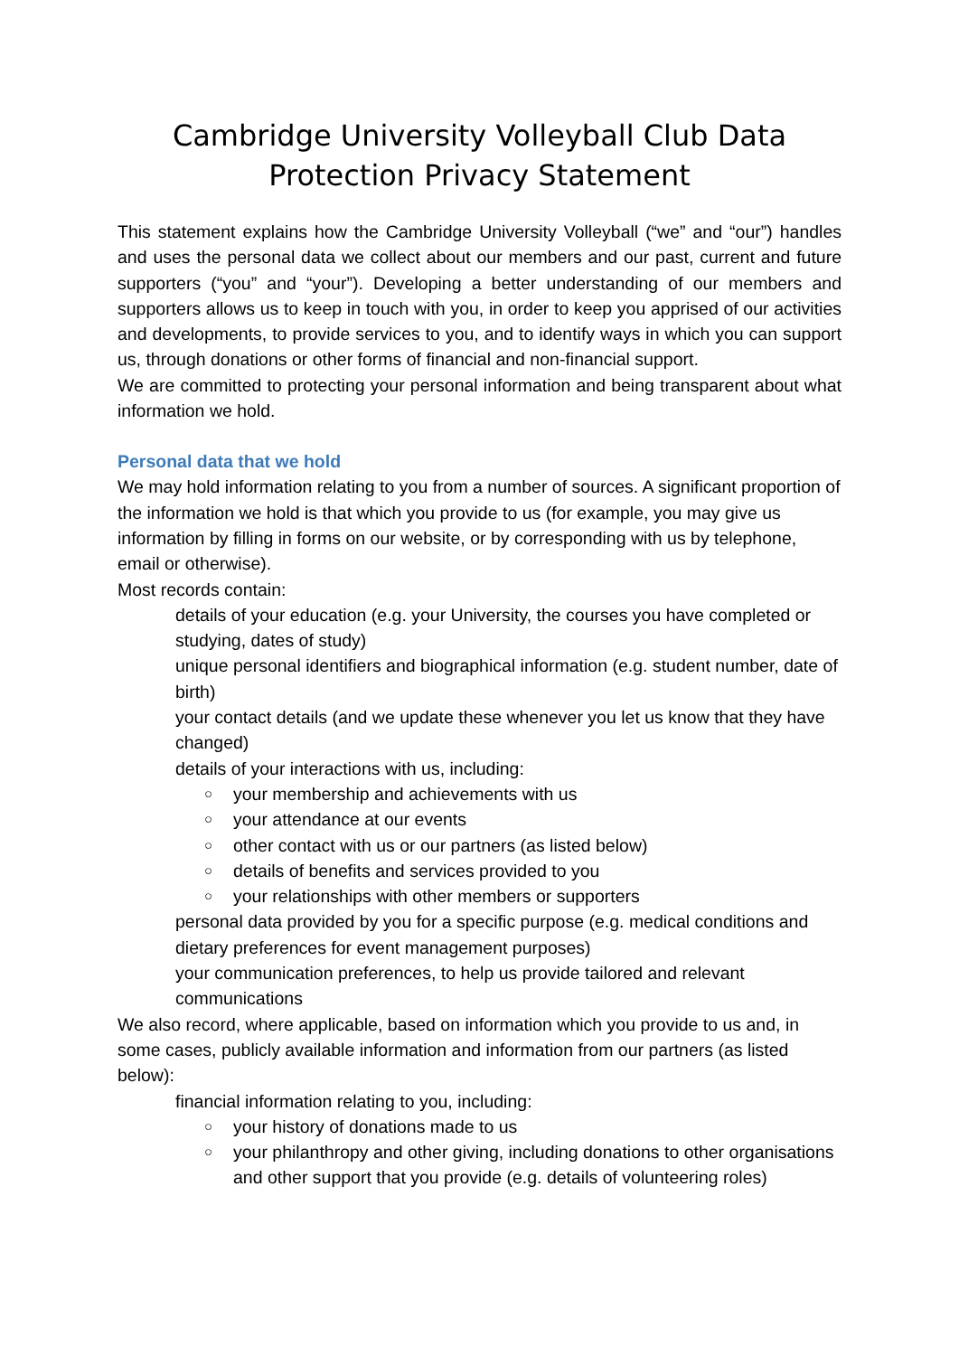Cambridge University Volleyball Club Data Protection Privacy Statement
This statement explains how the Cambridge University Volleyball (“we” and “our”) handles and uses the personal data we collect about our members and our past, current and future supporters (“you” and “your”). Developing a better understanding of our members and supporters allows us to keep in touch with you, in order to keep you apprised of our activities and developments, to provide services to you, and to identify ways in which you can support us, through donations or other forms of financial and non-financial support.
We are committed to protecting your personal information and being transparent about what information we hold.
Personal data that we hold
We may hold information relating to you from a number of sources. A significant proportion of the information we hold is that which you provide to us (for example, you may give us information by filling in forms on our website, or by corresponding with us by telephone, email or otherwise).
Most records contain:
details of your education (e.g. your University, the courses you have completed or studying, dates of study)
unique personal identifiers and biographical information (e.g. student number, date of birth)
your contact details (and we update these whenever you let us know that they have changed)
details of your interactions with us, including:
○ your membership and achievements with us
○ your attendance at our events
○ other contact with us or our partners (as listed below)
○ details of benefits and services provided to you
○ your relationships with other members or supporters
personal data provided by you for a specific purpose (e.g. medical conditions and dietary preferences for event management purposes)
your communication preferences, to help us provide tailored and relevant communications
We also record, where applicable, based on information which you provide to us and, in some cases, publicly available information and information from our partners (as listed below):
financial information relating to you, including:
○ your history of donations made to us
○ your philanthropy and other giving, including donations to other organisations and other support that you provide (e.g. details of volunteering roles)